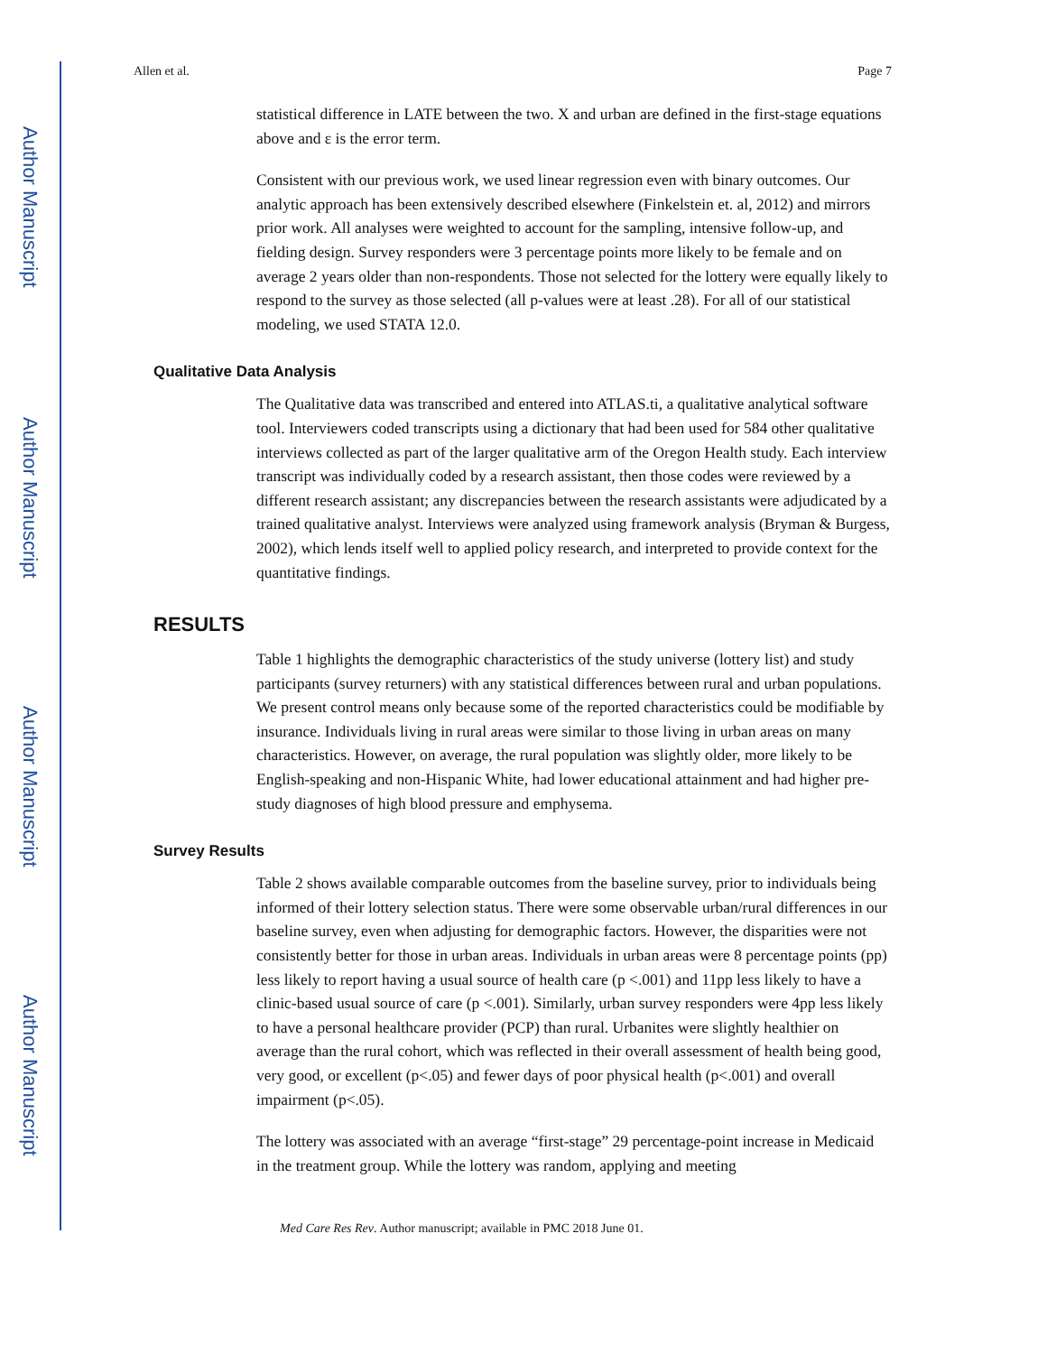Author Manuscript
Author Manuscript
Author Manuscript
Author Manuscript
Allen et al. Page 7
statistical difference in LATE between the two. X and urban are defined in the first-stage equations above and ε is the error term.
Consistent with our previous work, we used linear regression even with binary outcomes. Our analytic approach has been extensively described elsewhere (Finkelstein et. al, 2012) and mirrors prior work. All analyses were weighted to account for the sampling, intensive follow-up, and fielding design. Survey responders were 3 percentage points more likely to be female and on average 2 years older than non-respondents. Those not selected for the lottery were equally likely to respond to the survey as those selected (all p-values were at least .28). For all of our statistical modeling, we used STATA 12.0.
Qualitative Data Analysis
The Qualitative data was transcribed and entered into ATLAS.ti, a qualitative analytical software tool. Interviewers coded transcripts using a dictionary that had been used for 584 other qualitative interviews collected as part of the larger qualitative arm of the Oregon Health study. Each interview transcript was individually coded by a research assistant, then those codes were reviewed by a different research assistant; any discrepancies between the research assistants were adjudicated by a trained qualitative analyst. Interviews were analyzed using framework analysis (Bryman & Burgess, 2002), which lends itself well to applied policy research, and interpreted to provide context for the quantitative findings.
RESULTS
Table 1 highlights the demographic characteristics of the study universe (lottery list) and study participants (survey returners) with any statistical differences between rural and urban populations. We present control means only because some of the reported characteristics could be modifiable by insurance. Individuals living in rural areas were similar to those living in urban areas on many characteristics. However, on average, the rural population was slightly older, more likely to be English-speaking and non-Hispanic White, had lower educational attainment and had higher pre-study diagnoses of high blood pressure and emphysema.
Survey Results
Table 2 shows available comparable outcomes from the baseline survey, prior to individuals being informed of their lottery selection status. There were some observable urban/rural differences in our baseline survey, even when adjusting for demographic factors. However, the disparities were not consistently better for those in urban areas. Individuals in urban areas were 8 percentage points (pp) less likely to report having a usual source of health care (p <.001) and 11pp less likely to have a clinic-based usual source of care (p <.001). Similarly, urban survey responders were 4pp less likely to have a personal healthcare provider (PCP) than rural. Urbanites were slightly healthier on average than the rural cohort, which was reflected in their overall assessment of health being good, very good, or excellent (p<.05) and fewer days of poor physical health (p<.001) and overall impairment (p<.05).
The lottery was associated with an average “first-stage” 29 percentage-point increase in Medicaid in the treatment group. While the lottery was random, applying and meeting
Med Care Res Rev. Author manuscript; available in PMC 2018 June 01.